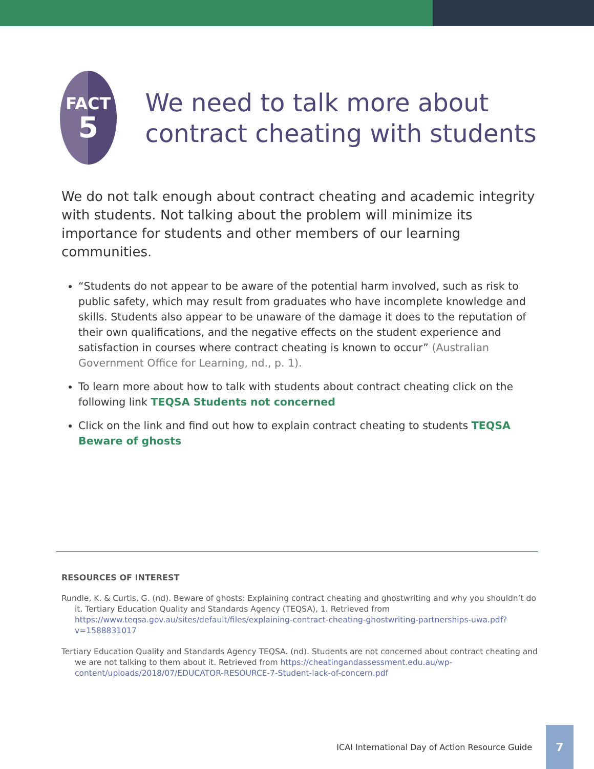FACT
5
We need to talk more about contract cheating with students
We do not talk enough about contract cheating and academic integrity with students. Not talking about the problem will minimize its importance for students and other members of our learning communities.
“Students do not appear to be aware of the potential harm involved, such as risk to public safety, which may result from graduates who have incomplete knowledge and skills. Students also appear to be unaware of the damage it does to the reputation of their own qualifications, and the negative effects on the student experience and satisfaction in courses where contract cheating is known to occur” (Australian Government Office for Learning, nd., p. 1).
To learn more about how to talk with students about contract cheating click on the following link TEQSA Students not concerned
Click on the link and find out how to explain contract cheating to students TEQSA Beware of ghosts
RESOURCES OF INTEREST
Rundle, K. & Curtis, G. (nd). Beware of ghosts: Explaining contract cheating and ghostwriting and why you shouldn’t do it. Tertiary Education Quality and Standards Agency (TEQSA), 1. Retrieved from https://www.teqsa.gov.au/sites/default/files/explaining-contract-cheating-ghostwriting-partnerships-uwa.pdf?v=1588831017
Tertiary Education Quality and Standards Agency TEQSA. (nd). Students are not concerned about contract cheating and we are not talking to them about it. Retrieved from https://cheatingandassessment.edu.au/wp-content/uploads/2018/07/EDUCATOR-RESOURCE-7-Student-lack-of-concern.pdf
ICAI International Day of Action Resource Guide 7